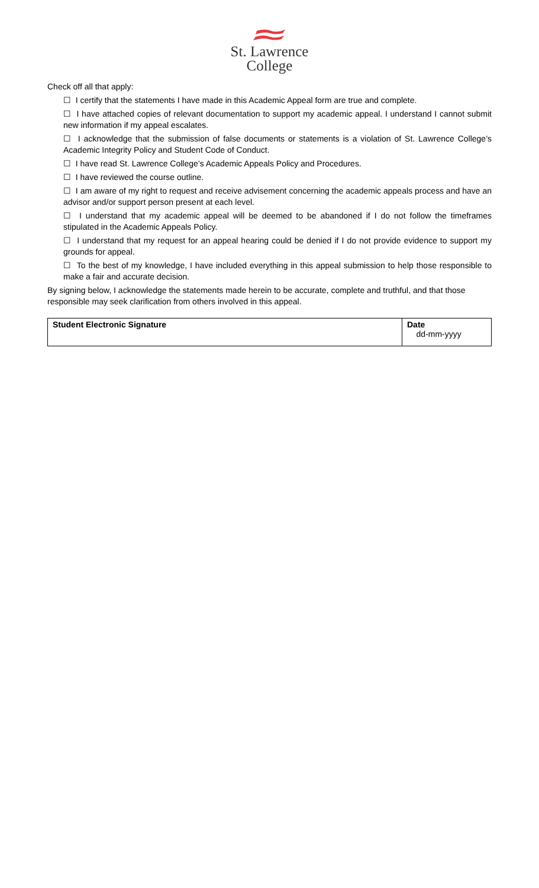St. Lawrence
College
Check off all that apply:
☐ I certify that the statements I have made in this Academic Appeal form are true and complete.
☐ I have attached copies of relevant documentation to support my academic appeal. I understand I cannot submit new information if my appeal escalates.
☐ I acknowledge that the submission of false documents or statements is a violation of St. Lawrence College’s Academic Integrity Policy and Student Code of Conduct.
☐ I have read St. Lawrence College’s Academic Appeals Policy and Procedures.
☐ I have reviewed the course outline.
☐ I am aware of my right to request and receive advisement concerning the academic appeals process and have an advisor and/or support person present at each level.
☐ I understand that my academic appeal will be deemed to be abandoned if I do not follow the timeframes stipulated in the Academic Appeals Policy.
☐ I understand that my request for an appeal hearing could be denied if I do not provide evidence to support my grounds for appeal.
☐ To the best of my knowledge, I have included everything in this appeal submission to help those responsible to make a fair and accurate decision.
By signing below, I acknowledge the statements made herein to be accurate, complete and truthful, and that those responsible may seek clarification from others involved in this appeal.
| Student Electronic Signature | Date dd-mm-yyyy |